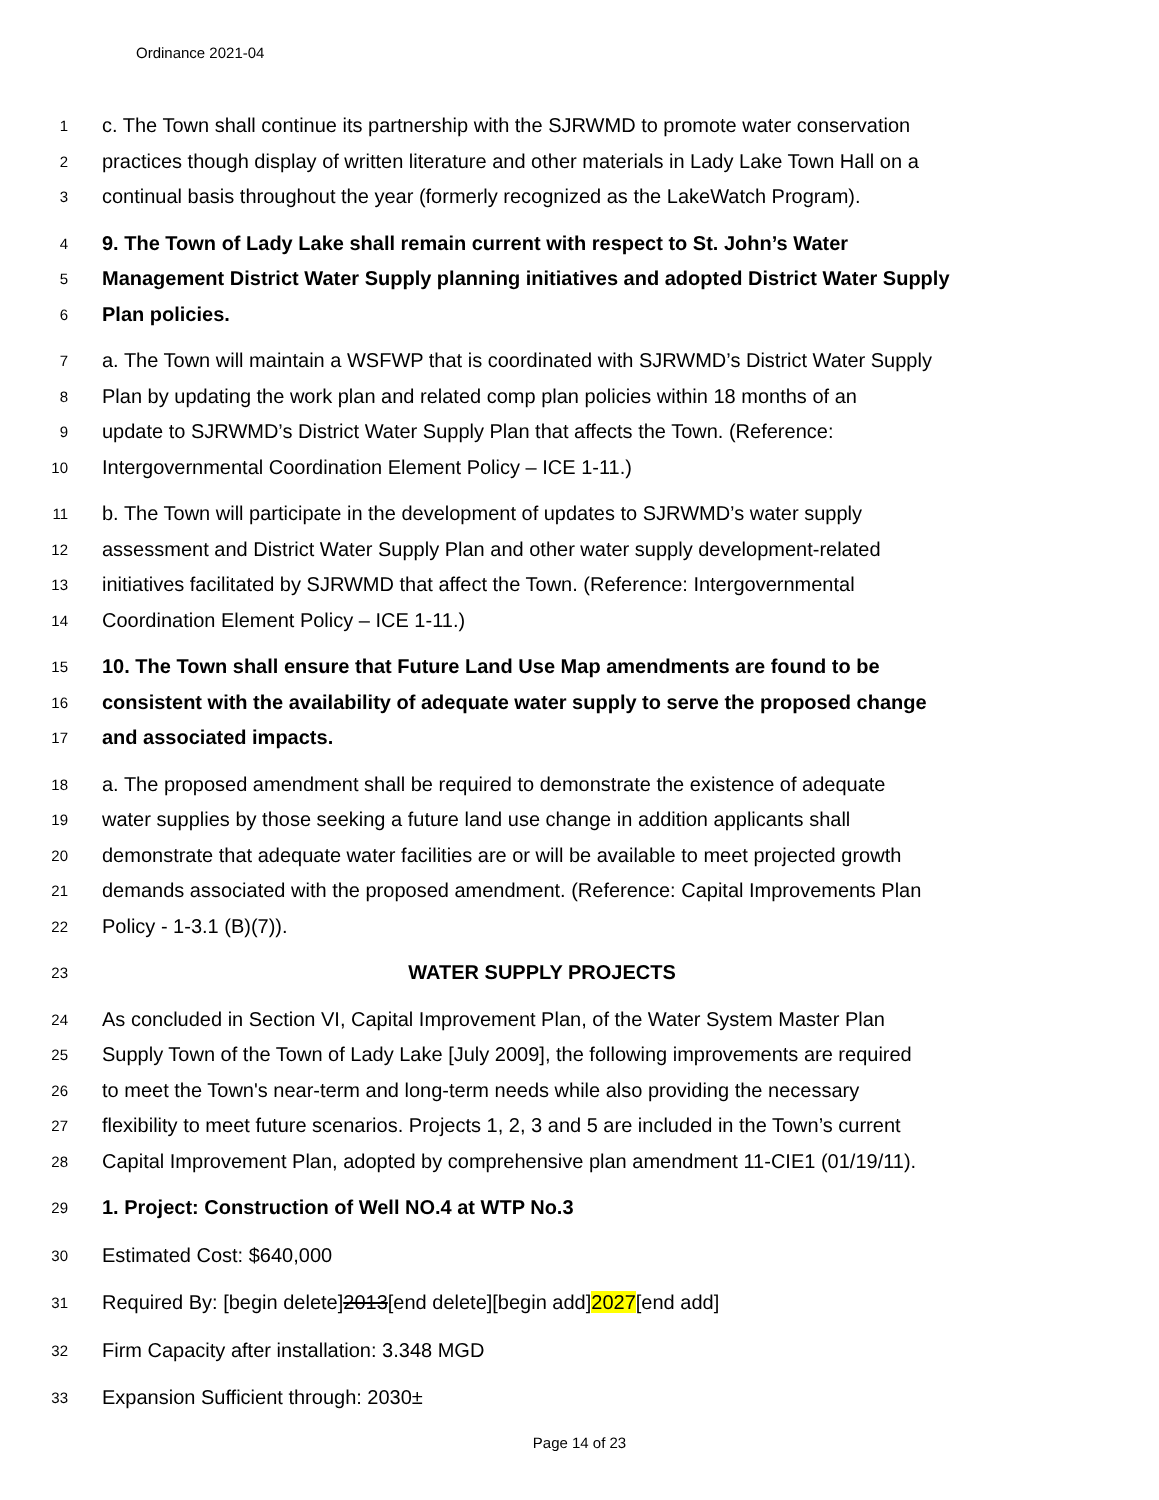Ordinance 2021-04
1 c. The Town shall continue its partnership with the SJRWMD to promote water conservation
2 practices though display of written literature and other materials in Lady Lake Town Hall on a
3 continual basis throughout the year (formerly recognized as the LakeWatch Program).
4 9. The Town of Lady Lake shall remain current with respect to St. John’s Water
5 Management District Water Supply planning initiatives and adopted District Water Supply
6 Plan policies.
7 a. The Town will maintain a WSFWP that is coordinated with SJRWMD’s District Water Supply
8 Plan by updating the work plan and related comp plan policies within 18 months of an
9 update to SJRWMD’s District Water Supply Plan that affects the Town. (Reference:
10 Intergovernmental Coordination Element Policy – ICE 1-11.)
11 b. The Town will participate in the development of updates to SJRWMD’s water supply
12 assessment and District Water Supply Plan and other water supply development-related
13 initiatives facilitated by SJRWMD that affect the Town. (Reference: Intergovernmental
14 Coordination Element Policy – ICE 1-11.)
15 10. The Town shall ensure that Future Land Use Map amendments are found to be
16 consistent with the availability of adequate water supply to serve the proposed change
17 and associated impacts.
18 a. The proposed amendment shall be required to demonstrate the existence of adequate
19 water supplies by those seeking a future land use change in addition applicants shall
20 demonstrate that adequate water facilities are or will be available to meet projected growth
21 demands associated with the proposed amendment. (Reference: Capital Improvements Plan
22 Policy - 1-3.1 (B)(7)).
23 WATER SUPPLY PROJECTS
24 As concluded in Section VI, Capital Improvement Plan, of the Water System Master Plan
25 Supply Town of the Town of Lady Lake [July 2009], the following improvements are required
26 to meet the Town's near-term and long-term needs while also providing the necessary
27 flexibility to meet future scenarios. Projects 1, 2, 3 and 5 are included in the Town’s current
28 Capital Improvement Plan, adopted by comprehensive plan amendment 11-CIE1 (01/19/11).
29 1. Project: Construction of Well NO.4 at WTP No.3
30 Estimated Cost: $640,000
31 Required By: [begin delete]2013[end delete][begin add]2027[end add]
32 Firm Capacity after installation: 3.348 MGD
33 Expansion Sufficient through: 2030±
Page 14 of 23